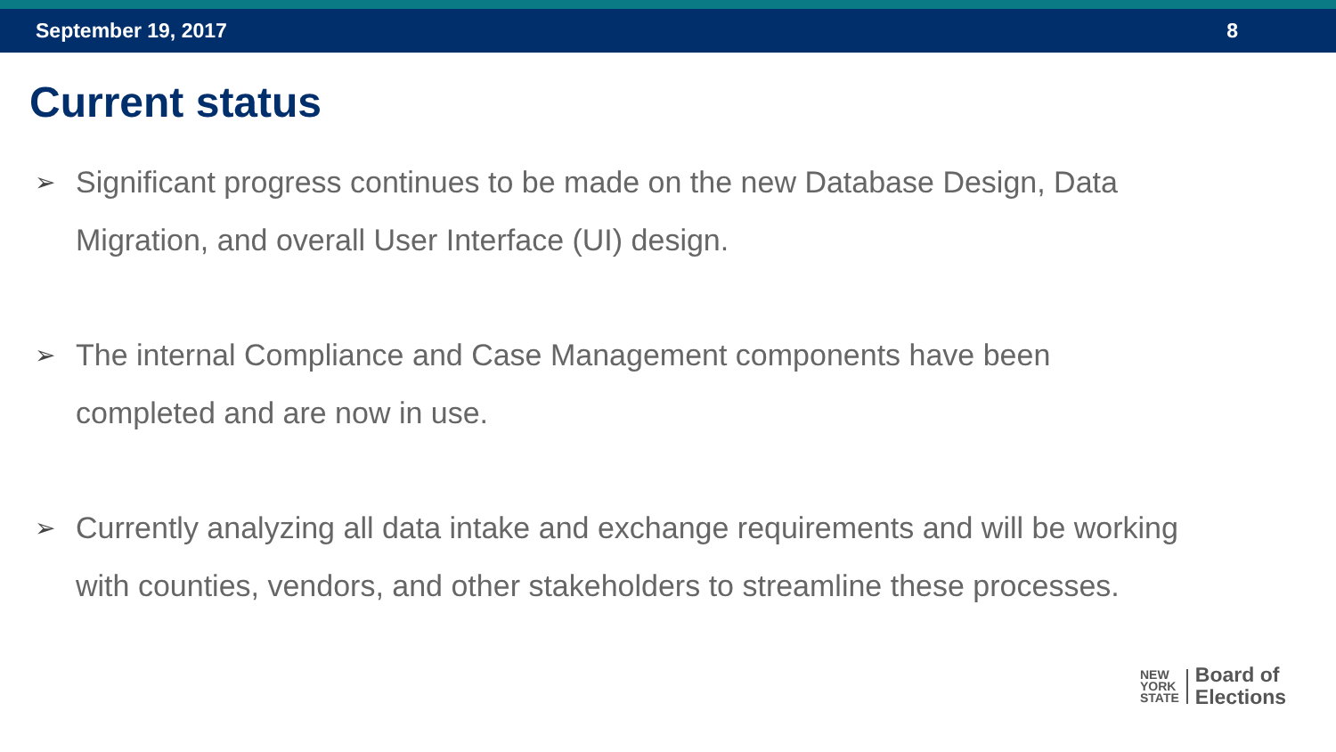September 19, 2017 8
Current status
➢ Significant progress continues to be made on the new Database Design, Data Migration, and overall User Interface (UI) design.
➢ The internal Compliance and Case Management components have been completed and are now in use.
➢ Currently analyzing all data intake and exchange requirements and will be working with counties, vendors, and other stakeholders to streamline these processes.
NEW
YORK
STATE
Board of
Elections